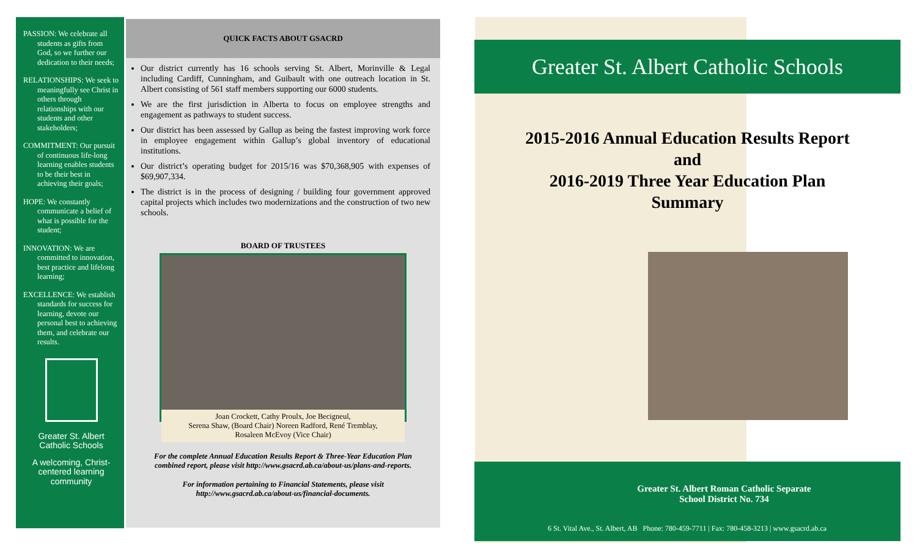PASSION: We celebrate all students as gifts from God, so we further our dedication to their needs;
RELATIONSHIPS: We seek to meaningfully see Christ in others through relationships with our students and other stakeholders;
COMMITMENT: Our pursuit of continuous life-long learning enables students to be their best in achieving their goals;
HOPE: We constantly communicate a belief of what is possible for the student;
INNOVATION: We are committed to innovation, best practice and lifelong learning;
EXCELLENCE: We establish standards for success for learning, devote our personal best to achieving them, and celebrate our results.
Greater St. Albert Catholic Schools
A welcoming, Christ-centered learning community
QUICK FACTS ABOUT GSACRD
Our district currently has 16 schools serving St. Albert, Morinville & Legal including Cardiff, Cunningham, and Guibault with one outreach location in St. Albert consisting of 561 staff members supporting our 6000 students.
We are the first jurisdiction in Alberta to focus on employee strengths and engagement as pathways to student success.
Our district has been assessed by Gallup as being the fastest improving work force in employee engagement within Gallup’s global inventory of educational institutions.
Our district’s operating budget for 2015/16 was $70,368,905 with expenses of $69,907,334.
The district is in the process of designing / building four government approved capital projects which includes two modernizations and the construction of two new schools.
BOARD OF TRUSTEES
Joan Crockett, Cathy Proulx, Joe Becigneul,
Serena Shaw, (Board Chair) Noreen Radford, René Tremblay,
Rosaleen McEvoy (Vice Chair)
For the complete Annual Education Results Report & Three-Year Education Plan combined report, please visit http://www.gsacrd.ab.ca/about-us/plans-and-reports.
For information pertaining to Financial Statements, please visit http://www.gsacrd.ab.ca/about-us/financial-documents.
Greater St. Albert Catholic Schools
2015-2016 Annual Education Results Report
and
2016-2019 Three Year Education Plan
Summary
Greater St. Albert Roman Catholic Separate
School District No. 734
6 St. Vital Ave., St. Albert, AB Phone: 780-459-7711 | Fax: 780-458-3213 | www.gsacrd.ab.ca